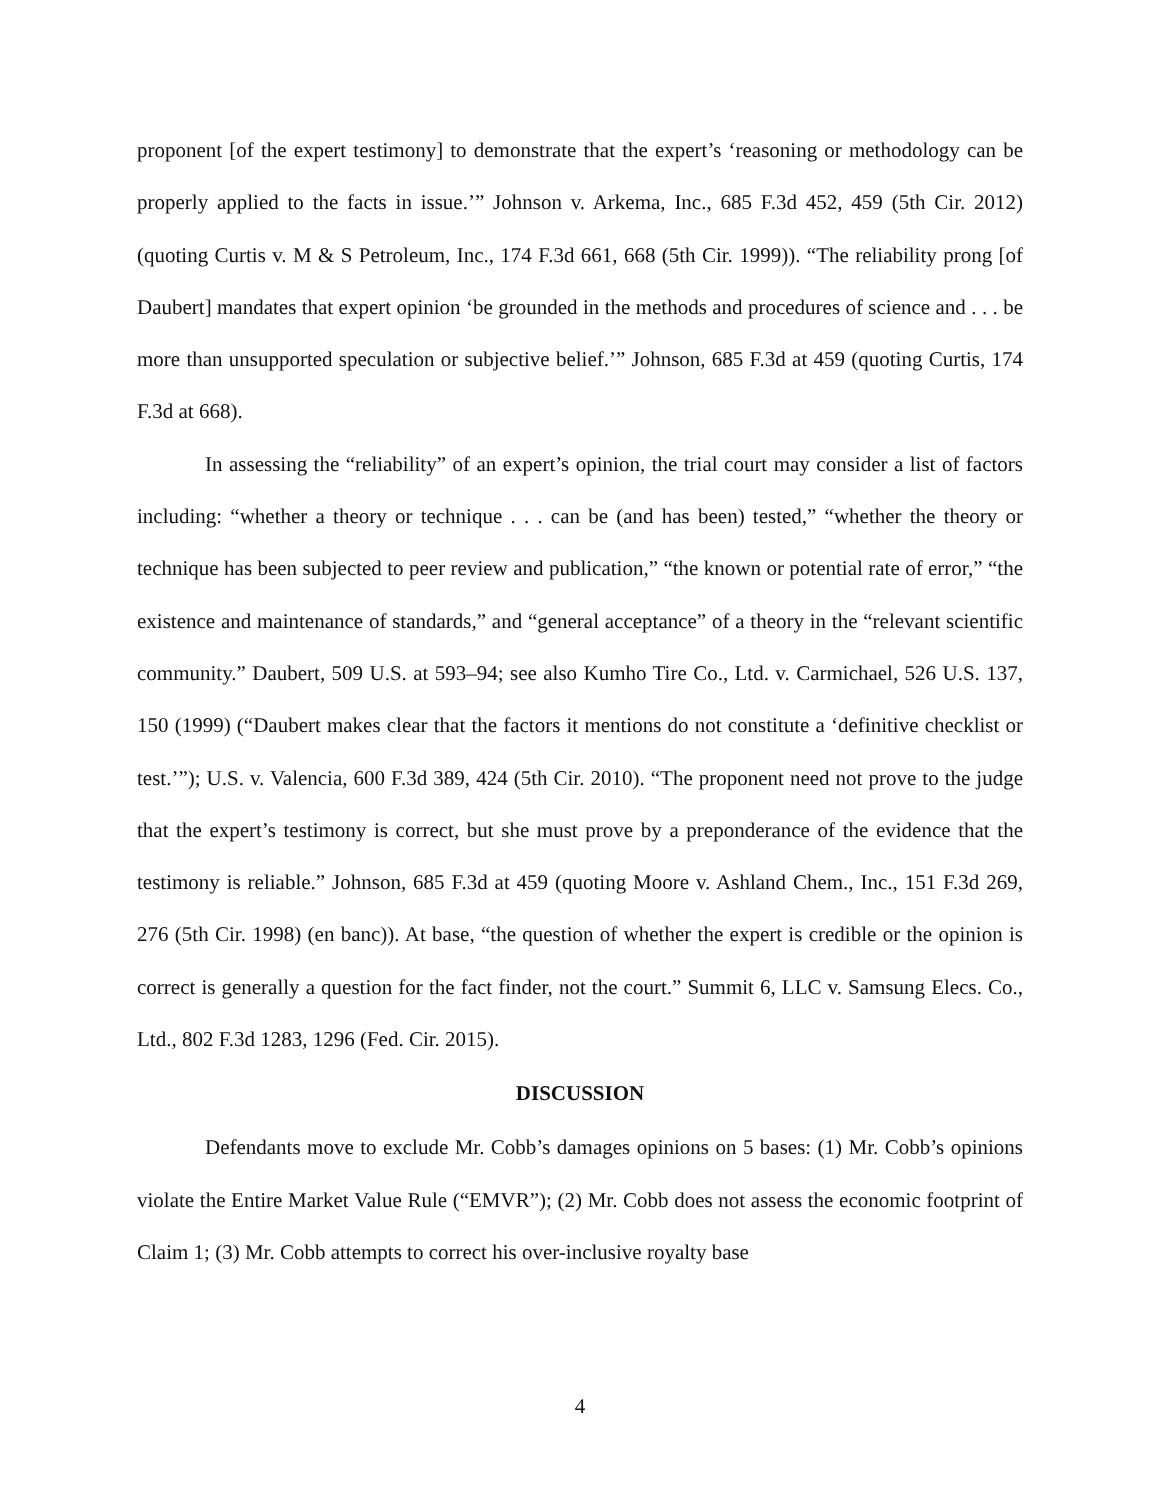proponent [of the expert testimony] to demonstrate that the expert’s ‘reasoning or methodology can be properly applied to the facts in issue.’” Johnson v. Arkema, Inc., 685 F.3d 452, 459 (5th Cir. 2012) (quoting Curtis v. M & S Petroleum, Inc., 174 F.3d 661, 668 (5th Cir. 1999)). “The reliability prong [of Daubert] mandates that expert opinion ‘be grounded in the methods and procedures of science and . . . be more than unsupported speculation or subjective belief.’” Johnson, 685 F.3d at 459 (quoting Curtis, 174 F.3d at 668).
In assessing the “reliability” of an expert’s opinion, the trial court may consider a list of factors including: “whether a theory or technique . . . can be (and has been) tested,” “whether the theory or technique has been subjected to peer review and publication,” “the known or potential rate of error,” “the existence and maintenance of standards,” and “general acceptance” of a theory in the “relevant scientific community.” Daubert, 509 U.S. at 593–94; see also Kumho Tire Co., Ltd. v. Carmichael, 526 U.S. 137, 150 (1999) (“Daubert makes clear that the factors it mentions do not constitute a ‘definitive checklist or test.’”); U.S. v. Valencia, 600 F.3d 389, 424 (5th Cir. 2010). “The proponent need not prove to the judge that the expert’s testimony is correct, but she must prove by a preponderance of the evidence that the testimony is reliable.” Johnson, 685 F.3d at 459 (quoting Moore v. Ashland Chem., Inc., 151 F.3d 269, 276 (5th Cir. 1998) (en banc)). At base, “the question of whether the expert is credible or the opinion is correct is generally a question for the fact finder, not the court.” Summit 6, LLC v. Samsung Elecs. Co., Ltd., 802 F.3d 1283, 1296 (Fed. Cir. 2015).
DISCUSSION
Defendants move to exclude Mr. Cobb’s damages opinions on 5 bases: (1) Mr. Cobb’s opinions violate the Entire Market Value Rule (“EMVR”); (2) Mr. Cobb does not assess the economic footprint of Claim 1; (3) Mr. Cobb attempts to correct his over-inclusive royalty base
4